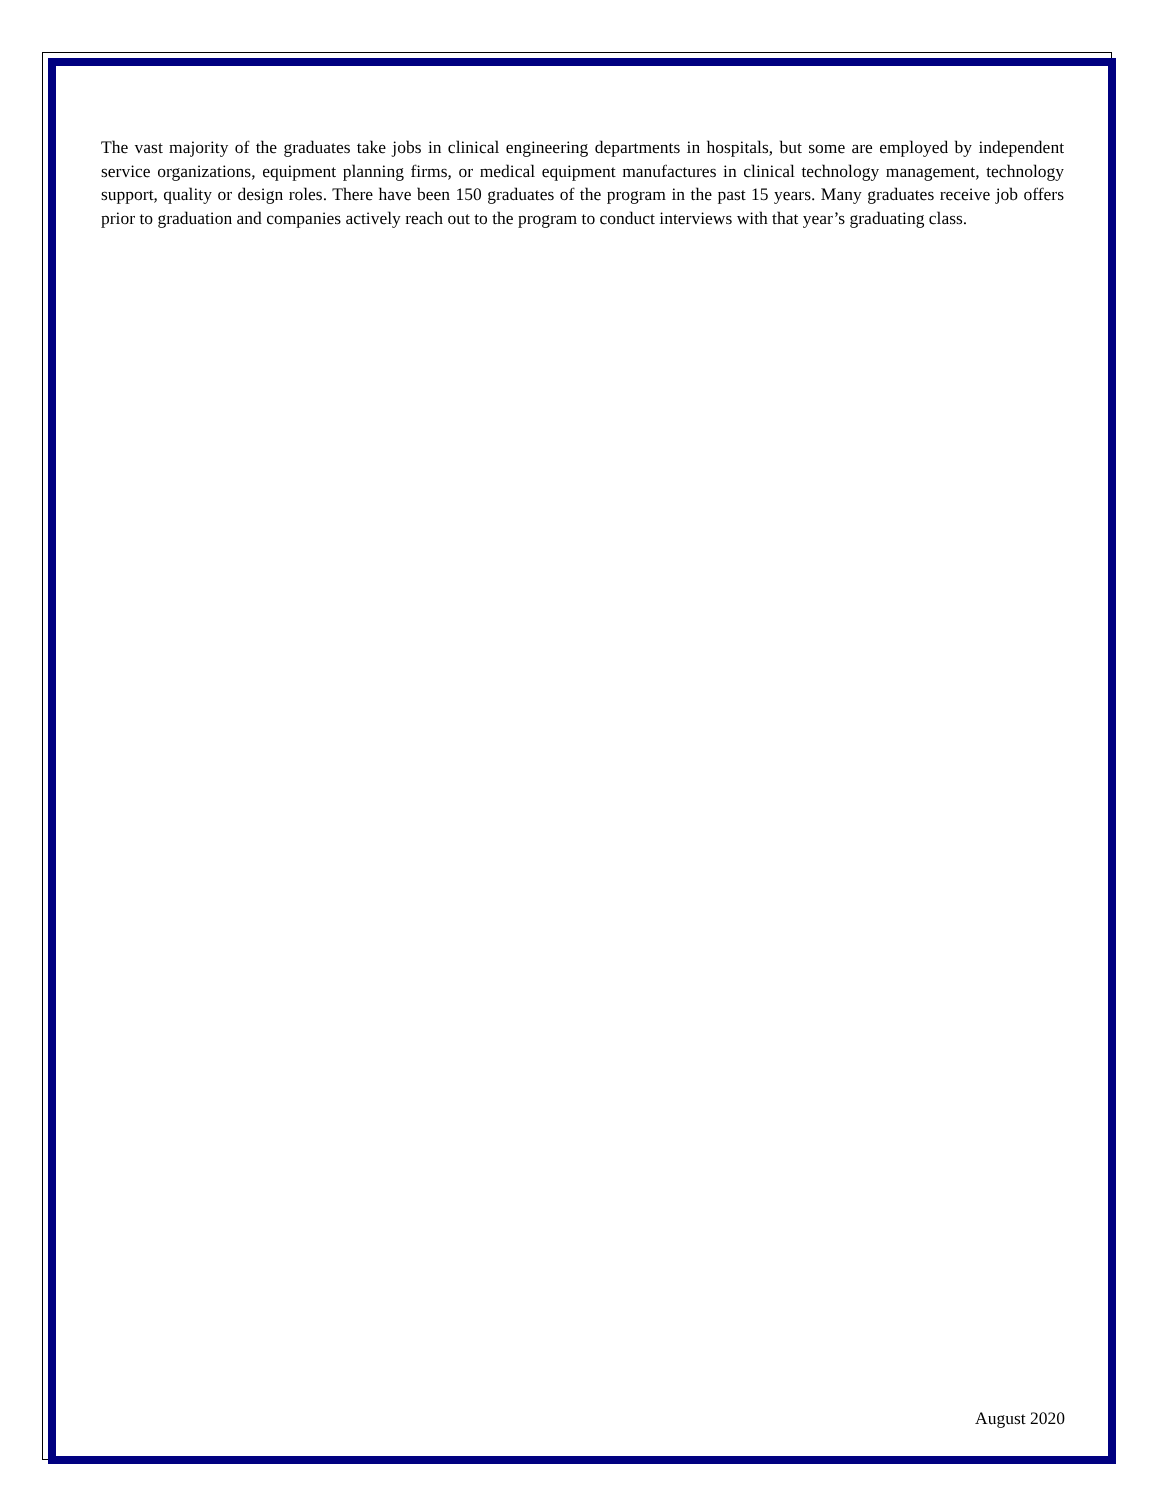The vast majority of the graduates take jobs in clinical engineering departments in hospitals, but some are employed by independent service organizations, equipment planning firms, or medical equipment manufactures in clinical technology management, technology support, quality or design roles. There have been 150 graduates of the program in the past 15 years. Many graduates receive job offers prior to graduation and companies actively reach out to the program to conduct interviews with that year’s graduating class.
August 2020